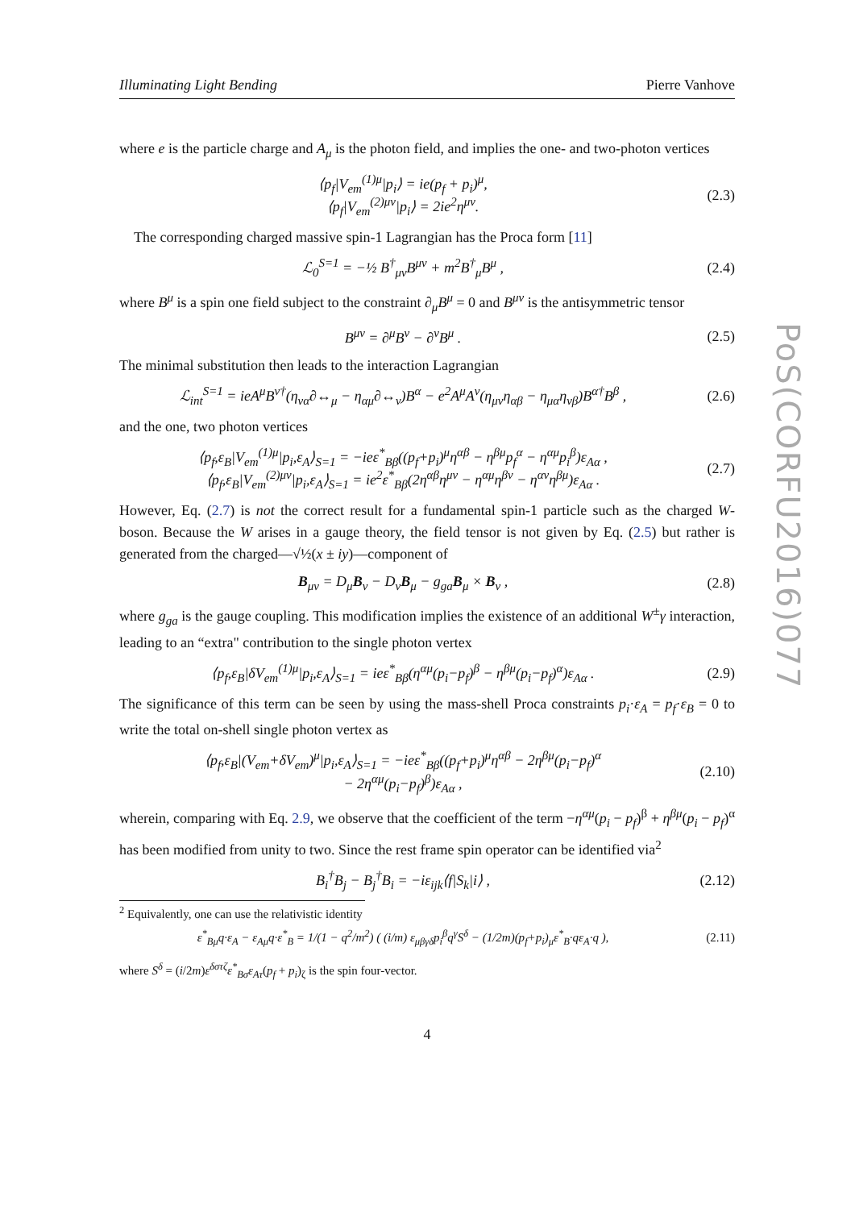PoS(CORFU2016)077
Illuminating Light Bending Pierre Vanhove
where e is the particle charge and A<sub>μ</sub> is the photon field, and implies the one- and two-photon vertices
⟨p<sub>f</sub>|V<sub>em</sub><sup>(1)μ</sup>|p<sub>i</sub>⟩ = ie(p<sub>f</sub> + p<sub>i</sub>)<sup>μ</sup>,
⟨p<sub>f</sub>|V<sub>em</sub><sup>(2)μν</sup>|p<sub>i</sub>⟩ = 2ie<sup>2</sup>η<sup>μν</sup>.
(2.3)
The corresponding charged massive spin-1 Lagrangian has the Proca form [11]
ℒ<sub>0</sub><sup>S=1</sup> = −½ B<sup>†</sup><sub>μν</sub>B<sup>μν</sup> + m<sup>2</sup>B<sup>†</sup><sub>μ</sub>B<sup>μ</sup> , (2.4)
where B<sup>μ</sup> is a spin one field subject to the constraint ∂<sub>μ</sub>B<sup>μ</sup> = 0 and B<sup>μν</sup> is the antisymmetric tensor
B<sup>μν</sup> = ∂<sup>μ</sup>B<sup>ν</sup> − ∂<sup>ν</sup>B<sup>μ</sup> . (2.5)
The minimal substitution then leads to the interaction Lagrangian
ℒ<sub>int</sub><sup>S=1</sup> = ieA<sup>μ</sup>B<sup>ν†</sup>(η<sub>να</sub>∂↔<sub>μ</sub> − η<sub>αμ</sub>∂↔<sub>ν</sub>)B<sup>α</sup> − e<sup>2</sup>A<sup>μ</sup>A<sup>ν</sup>(η<sub>μν</sub>η<sub>αβ</sub> − η<sub>μα</sub>η<sub>νβ</sub>)B<sup>α†</sup>B<sup>β</sup> ,
(2.6)
and the one, two photon vertices
⟨p<sub>f</sub>,ε<sub>B</sub>|V<sub>em</sub><sup>(1)μ</sup>|p<sub>i</sub>,ε<sub>A</sub>⟩<sub>S=1</sub> = −ieε<sup>*</sup><sub>Bβ</sub>((p<sub>f</sub>+p<sub>i</sub>)<sup>μ</sup>η<sup>αβ</sup> − η<sup>βμ</sup>p<sub>f</sub><sup>α</sup> − η<sup>αμ</sup>p<sub>i</sub><sup>β</sup>)ε<sub>Aα</sub> ,
⟨p<sub>f</sub>,ε<sub>B</sub>|V<sub>em</sub><sup>(2)μν</sup>|p<sub>i</sub>,ε<sub>A</sub>⟩<sub>S=1</sub> = ie<sup>2</sup>ε<sup>*</sup><sub>Bβ</sub>(2η<sup>αβ</sup>η<sup>μν</sup> − η<sup>αμ</sup>η<sup>βν</sup> − η<sup>αν</sup>η<sup>βμ</sup>)ε<sub>Aα</sub> .
(2.7)
However, Eq. (2.7) is not the correct result for a fundamental spin-1 particle such as the charged W-boson. Because the W arises in a gauge theory, the field tensor is not given by Eq. (2.5) but rather is generated from the charged—√½(x ± iy)—component of
B<sub>μν</sub> = D<sub>μ</sub>B<sub>ν</sub> − D<sub>ν</sub>B<sub>μ</sub> − g<sub>ga</sub>B<sub>μ</sub> × B<sub>ν</sub> ,
(2.8)
where g<sub>ga</sub> is the gauge coupling. This modification implies the existence of an additional W<sup>±</sup>γ interaction, leading to an “extra" contribution to the single photon vertex
⟨p<sub>f</sub>,ε<sub>B</sub>|δV<sub>em</sub><sup>(1)μ</sup>|p<sub>i</sub>,ε<sub>A</sub>⟩<sub>S=1</sub> = ieε<sup>*</sup><sub>Bβ</sub>(η<sup>αμ</sup>(p<sub>i</sub>−p<sub>f</sub>)<sup>β</sup> − η<sup>βμ</sup>(p<sub>i</sub>−p<sub>f</sub>)<sup>α</sup>)ε<sub>Aα</sub> .
(2.9)
The significance of this term can be seen by using the mass-shell Proca constraints p<sub>i</sub>·ε<sub>A</sub> = p<sub>f</sub>·ε<sub>B</sub> = 0 to write the total on-shell single photon vertex as
⟨p<sub>f</sub>,ε<sub>B</sub>|(V<sub>em</sub>+δV<sub>em</sub>)<sup>μ</sup>|p<sub>i</sub>,ε<sub>A</sub>⟩<sub>S=1</sub> = −ieε<sup>*</sup><sub>Bβ</sub>((p<sub>f</sub>+p<sub>i</sub>)<sup>μ</sup>η<sup>αβ</sup> − 2η<sup>βμ</sup>(p<sub>i</sub>−p<sub>f</sub>)<sup>α</sup>
− 2η<sup>αμ</sup>(p<sub>i</sub>−p<sub>f</sub>)<sup>β</sup>)ε<sub>Aα</sub> ,
(2.10)
wherein, comparing with Eq. 2.9, we observe that the coefficient of the term −η<sup>αμ</sup>(p<sub>i</sub> − p<sub>f</sub>)<sup>β</sup> + η<sup>βμ</sup>(p<sub>i</sub> − p<sub>f</sub>)<sup>α</sup> has been modified from unity to two. Since the rest frame spin operator can be identified via<sup>2</sup>
B<sub>i</sub><sup>†</sup>B<sub>j</sub> − B<sub>j</sub><sup>†</sup>B<sub>i</sub> = −iε<sub>ijk</sub>⟨f|S<sub>k</sub>|i⟩ ,
(2.12)
<sup>2</sup> Equivalently, one can use the relativistic identity
ε<sup>*</sup><sub>Bμ</sub>q·ε<sub>A</sub> − ε<sub>Aμ</sub>q·ε<sup>*</sup><sub>B</sub> = 1/(1 − q<sup>2</sup>/m<sup>2</sup>) ( (i/m) ε<sub>μβγδ</sub>p<sub>i</sub><sup>β</sup>q<sup>γ</sup>S<sup>δ</sup> − (1/2m)(p<sub>f</sub>+p<sub>i</sub>)<sub>μ</sub>ε<sup>*</sup><sub>B</sub>·qε<sub>A</sub>·q ),
(2.11)
where S<sup>δ</sup> = (i/2m)ε<sup>δστζ</sup>ε<sup>*</sup><sub>Bσ</sub>ε<sub>Aτ</sub>(p<sub>f</sub> + p<sub>i</sub>)<sub>ζ</sub> is the spin four-vector.
4